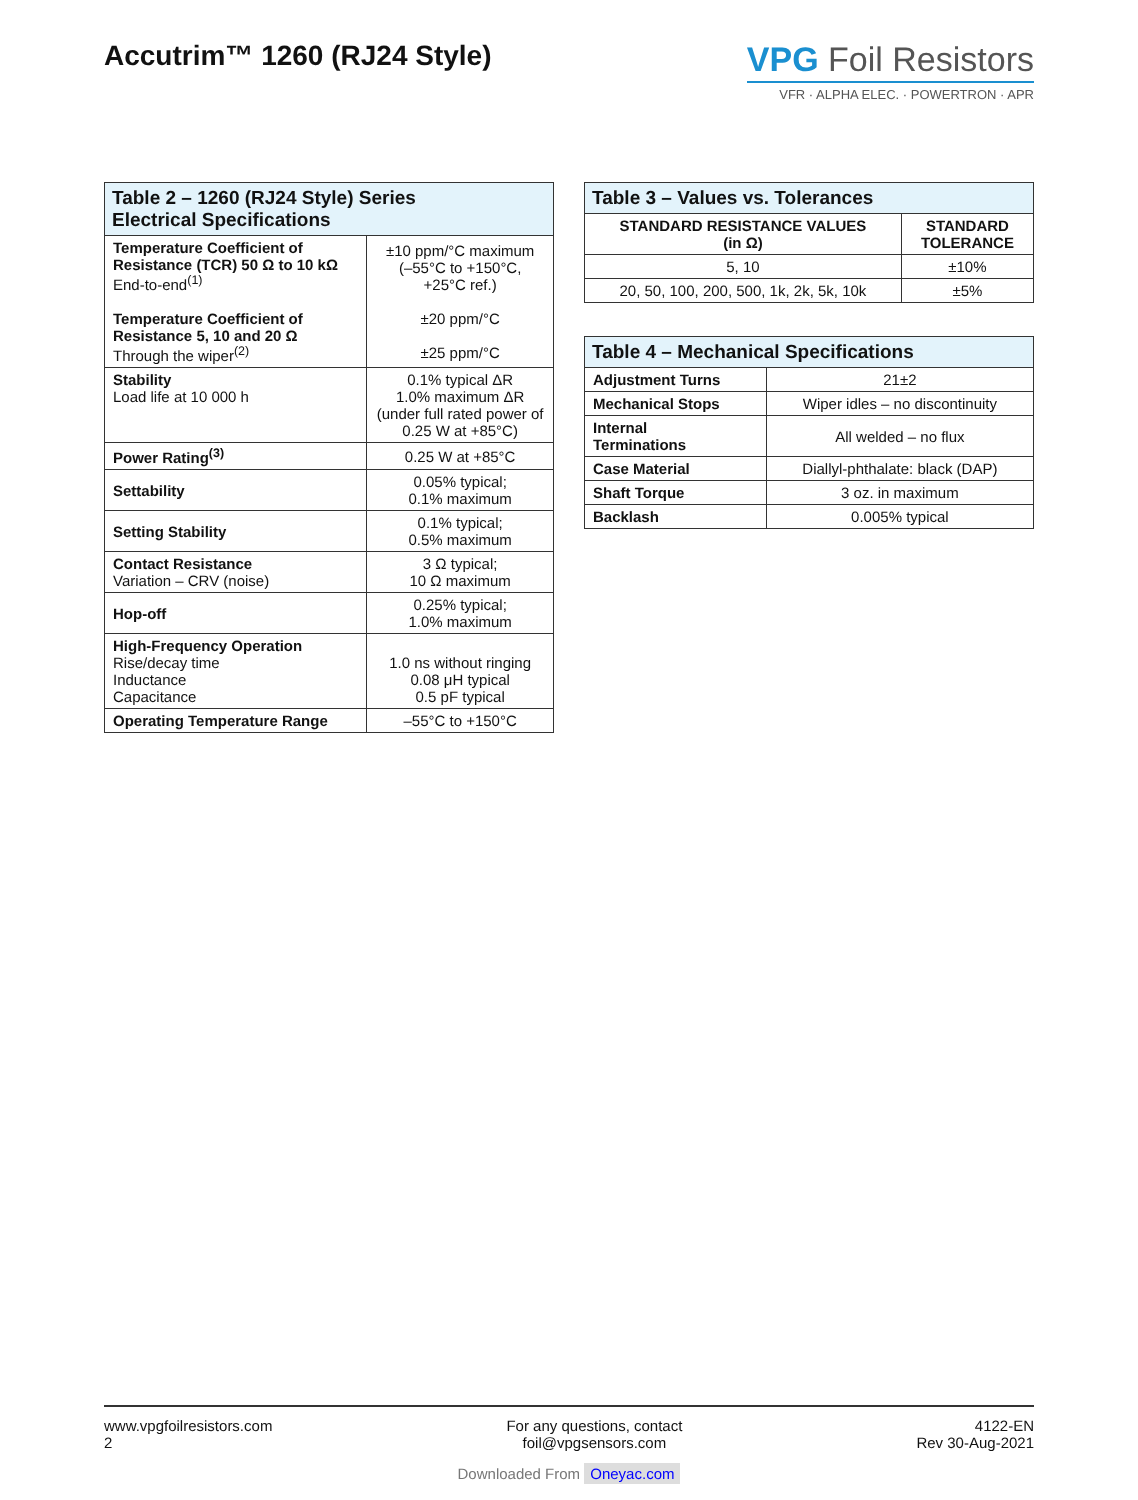Accutrim™ 1260 (RJ24 Style)
VPG Foil Resistors
VFR · ALPHA ELEC. · POWERTRON · APR
| Table 2 – 1260 (RJ24 Style) Series Electrical Specifications | |
| --- | --- |
| Temperature Coefficient of Resistance (TCR) 50 Ω to 10 kΩ End-to-end<sup>(1)</sup> Temperature Coefficient of Resistance 5, 10 and 20 Ω Through the wiper<sup>(2)</sup> | ±10 ppm/°C maximum (–55°C to +150°C, +25°C ref.) ±20 ppm/°C ±25 ppm/°C |
| Stability Load life at 10 000 h | 0.1% typical ΔR 1.0% maximum ΔR (under full rated power of 0.25 W at +85°C) |
| Power Rating<sup>(3)</sup> | 0.25 W at +85°C |
| Settability | 0.05% typical; 0.1% maximum |
| Setting Stability | 0.1% typical; 0.5% maximum |
| Contact Resistance Variation – CRV (noise) | 3 Ω typical; 10 Ω maximum |
| Hop-off | 0.25% typical; 1.0% maximum |
| High-Frequency Operation Rise/decay time Inductance Capacitance | 1.0 ns without ringing 0.08 μH typical 0.5 pF typical |
| Operating Temperature Range | –55°C to +150°C |
| Table 3 – Values vs. Tolerances | |
| --- | --- |
| STANDARD RESISTANCE VALUES (in Ω) | STANDARD TOLERANCE |
| 5, 10 | ±10% |
| 20, 50, 100, 200, 500, 1k, 2k, 5k, 10k | ±5% |
| Table 4 – Mechanical Specifications | |
| --- | --- |
| Adjustment Turns | 21±2 |
| Mechanical Stops | Wiper idles – no discontinuity |
| Internal Terminations | All welded – no flux |
| Case Material | Diallyl-phthalate: black (DAP) |
| Shaft Torque | 3 oz. in maximum |
| Backlash | 0.005% typical |
www.vpgfoilresistors.com
2
For any questions, contact
foil@vpgsensors.com
4122-EN
Rev 30-Aug-2021
Downloaded From Oneyac.com